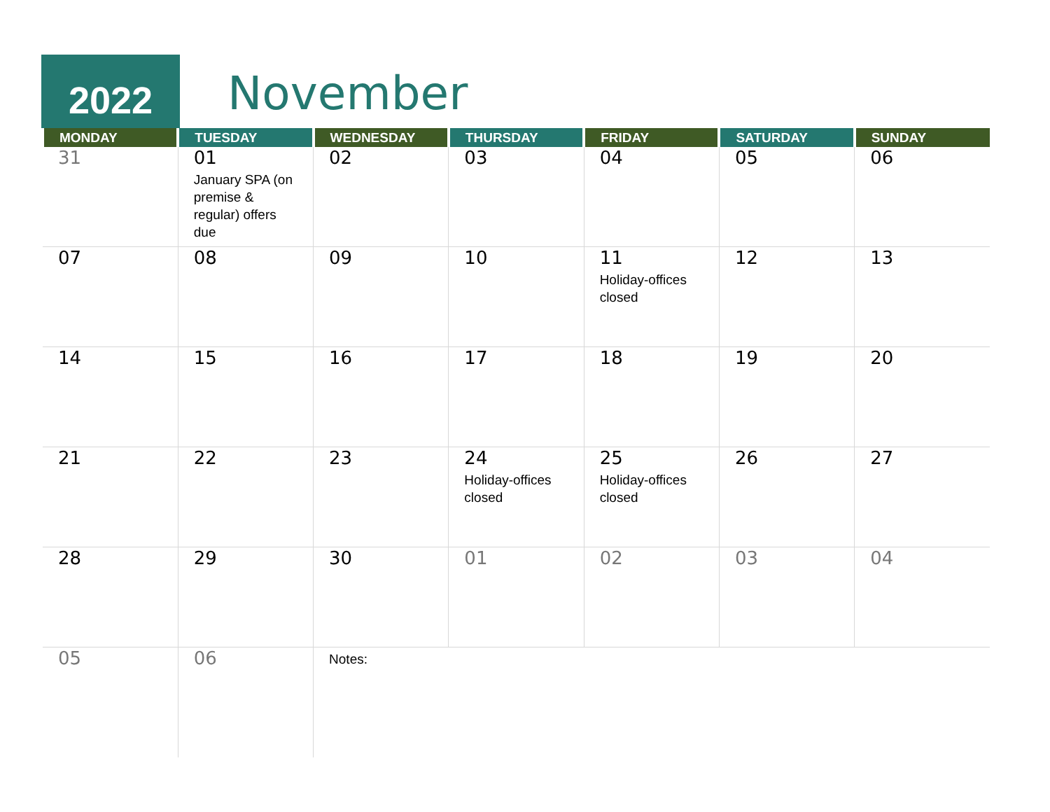2022 November
| MONDAY | TUESDAY | WEDNESDAY | THURSDAY | FRIDAY | SATURDAY | SUNDAY |
| --- | --- | --- | --- | --- | --- | --- |
| 31 | 01 January SPA (on premise & regular) offers due | 02 | 03 | 04 | 05 | 06 |
| 07 | 08 | 09 | 10 | 11 Holiday-offices closed | 12 | 13 |
| 14 | 15 | 16 | 17 | 18 | 19 | 20 |
| 21 | 22 | 23 | 24 Holiday-offices closed | 25 Holiday-offices closed | 26 | 27 |
| 28 | 29 | 30 | 01 | 02 | 03 | 04 |
| 05 | 06 | Notes: | | | | |